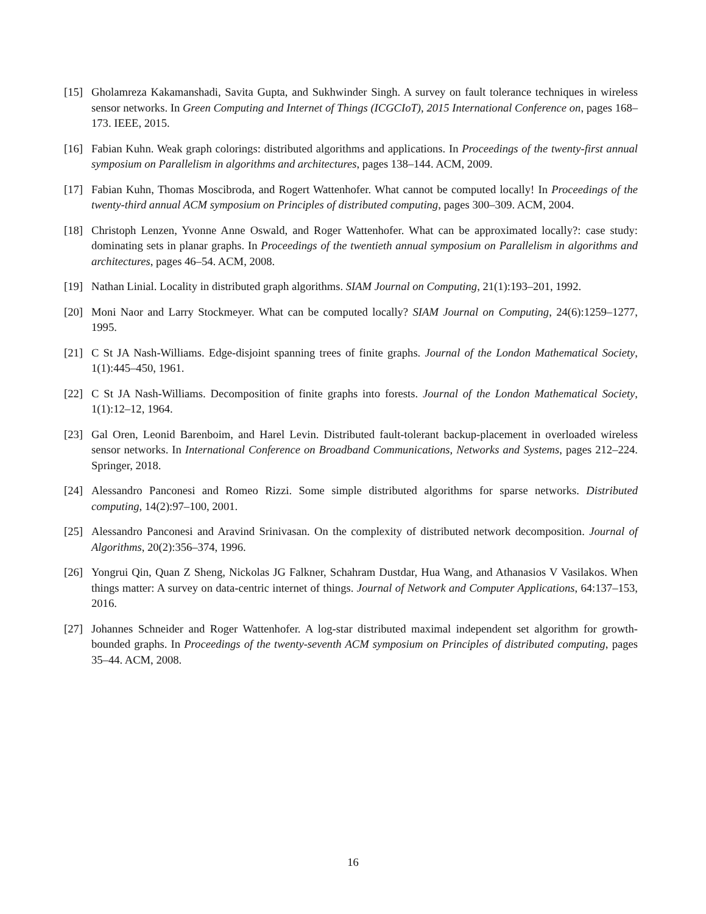[15] Gholamreza Kakamanshadi, Savita Gupta, and Sukhwinder Singh. A survey on fault tolerance techniques in wireless sensor networks. In Green Computing and Internet of Things (ICGCIoT), 2015 International Conference on, pages 168–173. IEEE, 2015.
[16] Fabian Kuhn. Weak graph colorings: distributed algorithms and applications. In Proceedings of the twenty-first annual symposium on Parallelism in algorithms and architectures, pages 138–144. ACM, 2009.
[17] Fabian Kuhn, Thomas Moscibroda, and Rogert Wattenhofer. What cannot be computed locally! In Proceedings of the twenty-third annual ACM symposium on Principles of distributed computing, pages 300–309. ACM, 2004.
[18] Christoph Lenzen, Yvonne Anne Oswald, and Roger Wattenhofer. What can be approximated locally?: case study: dominating sets in planar graphs. In Proceedings of the twentieth annual symposium on Parallelism in algorithms and architectures, pages 46–54. ACM, 2008.
[19] Nathan Linial. Locality in distributed graph algorithms. SIAM Journal on Computing, 21(1):193–201, 1992.
[20] Moni Naor and Larry Stockmeyer. What can be computed locally? SIAM Journal on Computing, 24(6):1259–1277, 1995.
[21] C St JA Nash-Williams. Edge-disjoint spanning trees of finite graphs. Journal of the London Mathematical Society, 1(1):445–450, 1961.
[22] C St JA Nash-Williams. Decomposition of finite graphs into forests. Journal of the London Mathematical Society, 1(1):12–12, 1964.
[23] Gal Oren, Leonid Barenboim, and Harel Levin. Distributed fault-tolerant backup-placement in overloaded wireless sensor networks. In International Conference on Broadband Communications, Networks and Systems, pages 212–224. Springer, 2018.
[24] Alessandro Panconesi and Romeo Rizzi. Some simple distributed algorithms for sparse networks. Distributed computing, 14(2):97–100, 2001.
[25] Alessandro Panconesi and Aravind Srinivasan. On the complexity of distributed network decomposition. Journal of Algorithms, 20(2):356–374, 1996.
[26] Yongrui Qin, Quan Z Sheng, Nickolas JG Falkner, Schahram Dustdar, Hua Wang, and Athanasios V Vasilakos. When things matter: A survey on data-centric internet of things. Journal of Network and Computer Applications, 64:137–153, 2016.
[27] Johannes Schneider and Roger Wattenhofer. A log-star distributed maximal independent set algorithm for growth-bounded graphs. In Proceedings of the twenty-seventh ACM symposium on Principles of distributed computing, pages 35–44. ACM, 2008.
16